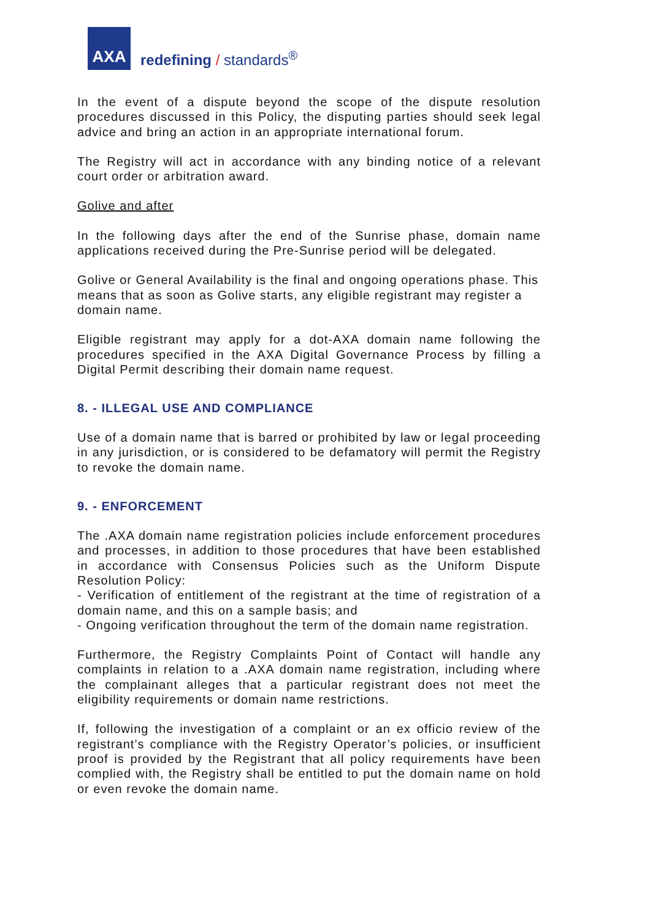AXA
redefining / standards<sup>®</sup>
In the event of a dispute beyond the scope of the dispute resolution procedures discussed in this Policy, the disputing parties should seek legal advice and bring an action in an appropriate international forum.
The Registry will act in accordance with any binding notice of a relevant court order or arbitration award.
Golive and after
In the following days after the end of the Sunrise phase, domain name applications received during the Pre-Sunrise period will be delegated.
Golive or General Availability is the final and ongoing operations phase. This means that as soon as Golive starts, any eligible registrant may register a domain name.
Eligible registrant may apply for a dot-AXA domain name following the procedures specified in the AXA Digital Governance Process by filling a Digital Permit describing their domain name request.
8. - ILLEGAL USE AND COMPLIANCE
Use of a domain name that is barred or prohibited by law or legal proceeding in any jurisdiction, or is considered to be defamatory will permit the Registry to revoke the domain name.
9. - ENFORCEMENT
The .AXA domain name registration policies include enforcement procedures and processes, in addition to those procedures that have been established in accordance with Consensus Policies such as the Uniform Dispute Resolution Policy:
- Verification of entitlement of the registrant at the time of registration of a domain name, and this on a sample basis; and
- Ongoing verification throughout the term of the domain name registration.
Furthermore, the Registry Complaints Point of Contact will handle any complaints in relation to a .AXA domain name registration, including where the complainant alleges that a particular registrant does not meet the eligibility requirements or domain name restrictions.
If, following the investigation of a complaint or an ex officio review of the registrant’s compliance with the Registry Operator’s policies, or insufficient proof is provided by the Registrant that all policy requirements have been complied with, the Registry shall be entitled to put the domain name on hold or even revoke the domain name.